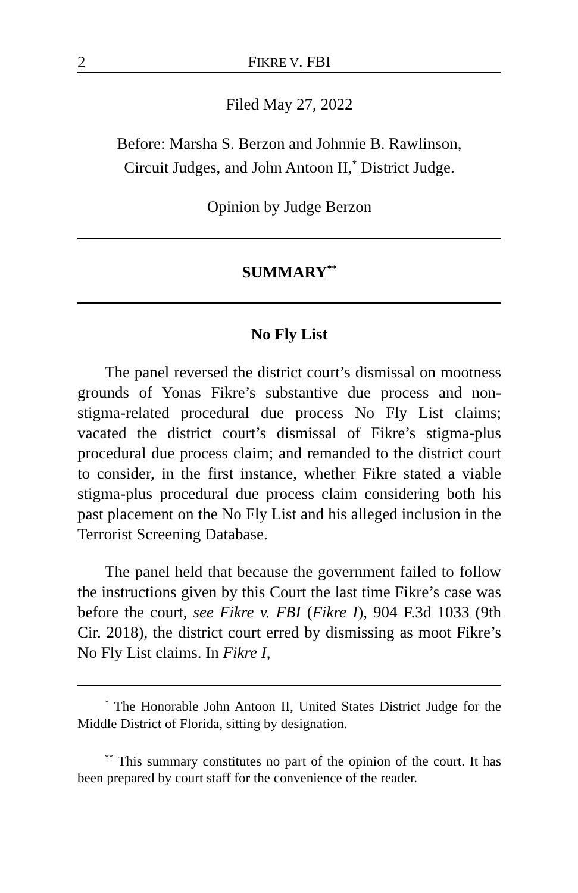2 FIKRE V. FBI
Filed May 27, 2022
Before: Marsha S. Berzon and Johnnie B. Rawlinson,
Circuit Judges, and John Antoon II,<sup>*</sup> District Judge.
Opinion by Judge Berzon
SUMMARY<sup>**</sup>
No Fly List
The panel reversed the district court’s dismissal on mootness grounds of Yonas Fikre’s substantive due process and non-stigma-related procedural due process No Fly List claims; vacated the district court’s dismissal of Fikre’s stigma-plus procedural due process claim; and remanded to the district court to consider, in the first instance, whether Fikre stated a viable stigma-plus procedural due process claim considering both his past placement on the No Fly List and his alleged inclusion in the Terrorist Screening Database.
The panel held that because the government failed to follow the instructions given by this Court the last time Fikre’s case was before the court, see Fikre v. FBI (Fikre I), 904 F.3d 1033 (9th Cir. 2018), the district court erred by dismissing as moot Fikre’s No Fly List claims. In Fikre I,
<sup>*</sup> The Honorable John Antoon II, United States District Judge for the Middle District of Florida, sitting by designation.
<sup>**</sup> This summary constitutes no part of the opinion of the court. It has been prepared by court staff for the convenience of the reader.